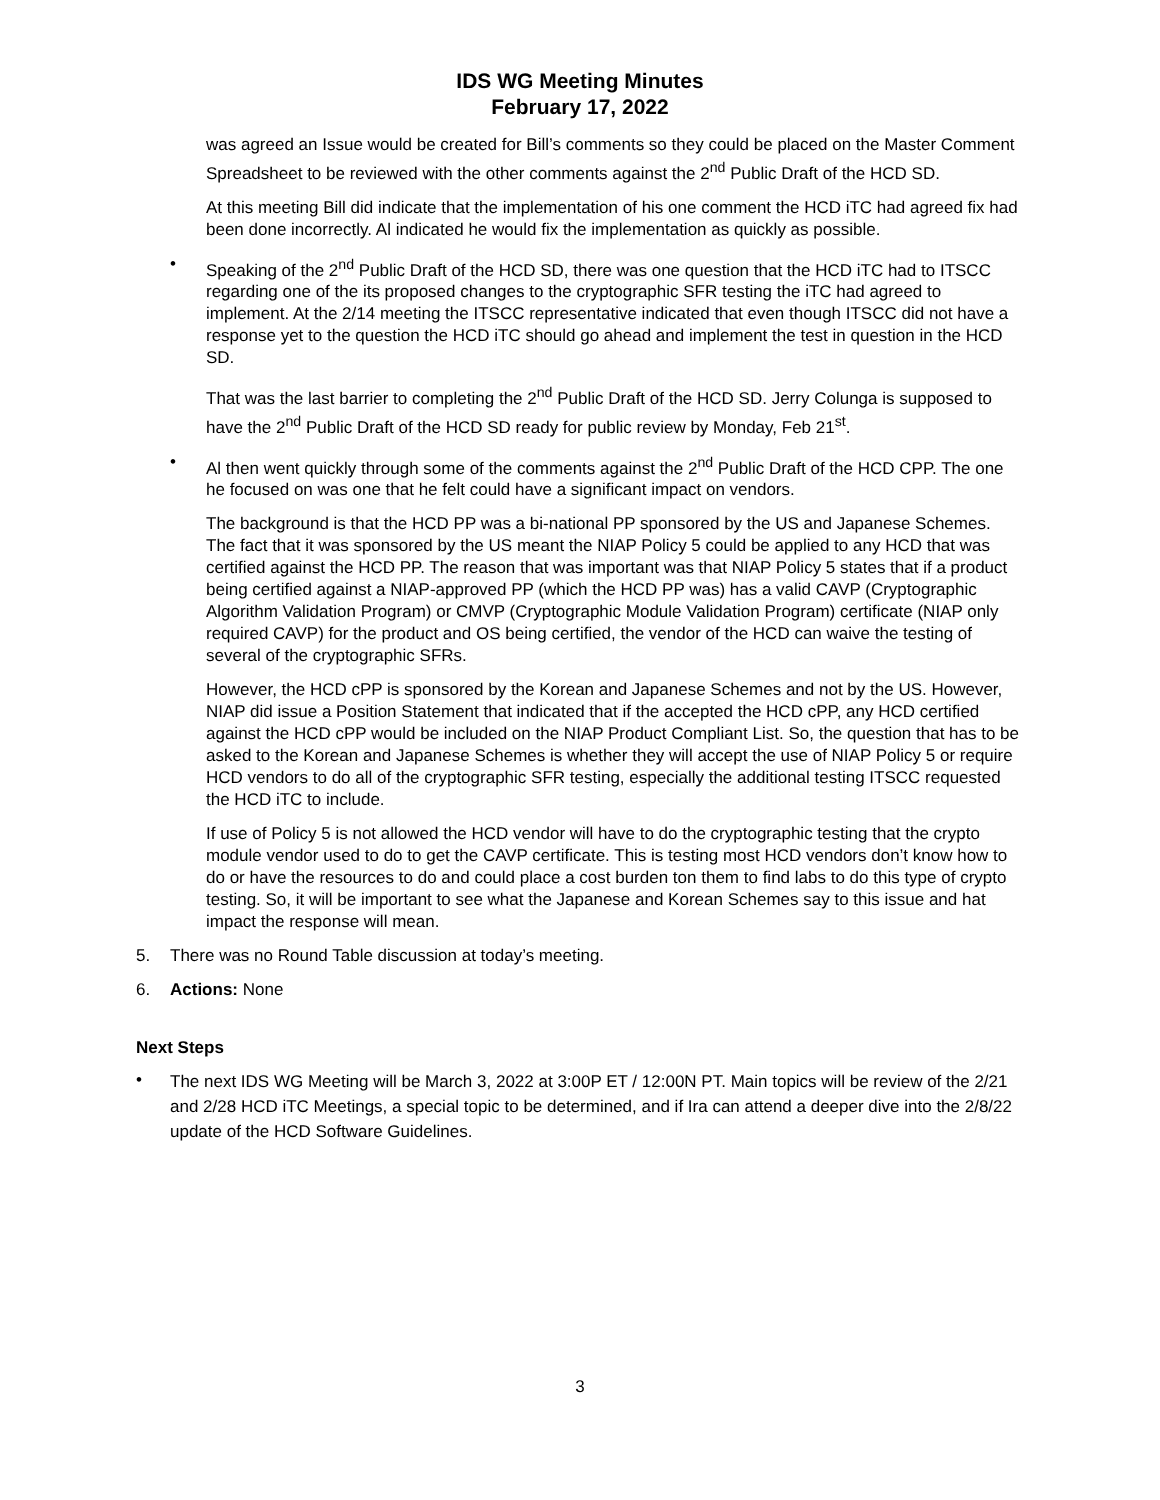IDS WG Meeting Minutes
February 17, 2022
was agreed an Issue would be created for Bill’s comments so they could be placed on the Master Comment Spreadsheet to be reviewed with the other comments against the 2<sup>nd</sup> Public Draft of the HCD SD.
At this meeting Bill did indicate that the implementation of his one comment the HCD iTC had agreed fix had been done incorrectly. Al indicated he would fix the implementation as quickly as possible.
• Speaking of the 2<sup>nd</sup> Public Draft of the HCD SD, there was one question that the HCD iTC had to ITSCC regarding one of the its proposed changes to the cryptographic SFR testing the iTC had agreed to implement. At the 2/14 meeting the ITSCC representative indicated that even though ITSCC did not have a response yet to the question the HCD iTC should go ahead and implement the test in question in the HCD SD.
That was the last barrier to completing the 2<sup>nd</sup> Public Draft of the HCD SD. Jerry Colunga is supposed to have the 2<sup>nd</sup> Public Draft of the HCD SD ready for public review by Monday, Feb 21<sup>st</sup>.
• Al then went quickly through some of the comments against the 2<sup>nd</sup> Public Draft of the HCD CPP. The one he focused on was one that he felt could have a significant impact on vendors.
The background is that the HCD PP was a bi-national PP sponsored by the US and Japanese Schemes. The fact that it was sponsored by the US meant the NIAP Policy 5 could be applied to any HCD that was certified against the HCD PP. The reason that was important was that NIAP Policy 5 states that if a product being certified against a NIAP-approved PP (which the HCD PP was) has a valid CAVP (Cryptographic Algorithm Validation Program) or CMVP (Cryptographic Module Validation Program) certificate (NIAP only required CAVP) for the product and OS being certified, the vendor of the HCD can waive the testing of several of the cryptographic SFRs.
However, the HCD cPP is sponsored by the Korean and Japanese Schemes and not by the US. However, NIAP did issue a Position Statement that indicated that if the accepted the HCD cPP, any HCD certified against the HCD cPP would be included on the NIAP Product Compliant List. So, the question that has to be asked to the Korean and Japanese Schemes is whether they will accept the use of NIAP Policy 5 or require HCD vendors to do all of the cryptographic SFR testing, especially the additional testing ITSCC requested the HCD iTC to include.
If use of Policy 5 is not allowed the HCD vendor will have to do the cryptographic testing that the crypto module vendor used to do to get the CAVP certificate. This is testing most HCD vendors don’t know how to do or have the resources to do and could place a cost burden ton them to find labs to do this type of crypto testing. So, it will be important to see what the Japanese and Korean Schemes say to this issue and hat impact the response will mean.
5. There was no Round Table discussion at today’s meeting.
6. Actions: None
Next Steps
•
The next IDS WG Meeting will be March 3, 2022 at 3:00P ET / 12:00N PT. Main topics will be review of the 2/21 and 2/28 HCD iTC Meetings, a special topic to be determined, and if Ira can attend a deeper dive into the 2/8/22 update of the HCD Software Guidelines.
3